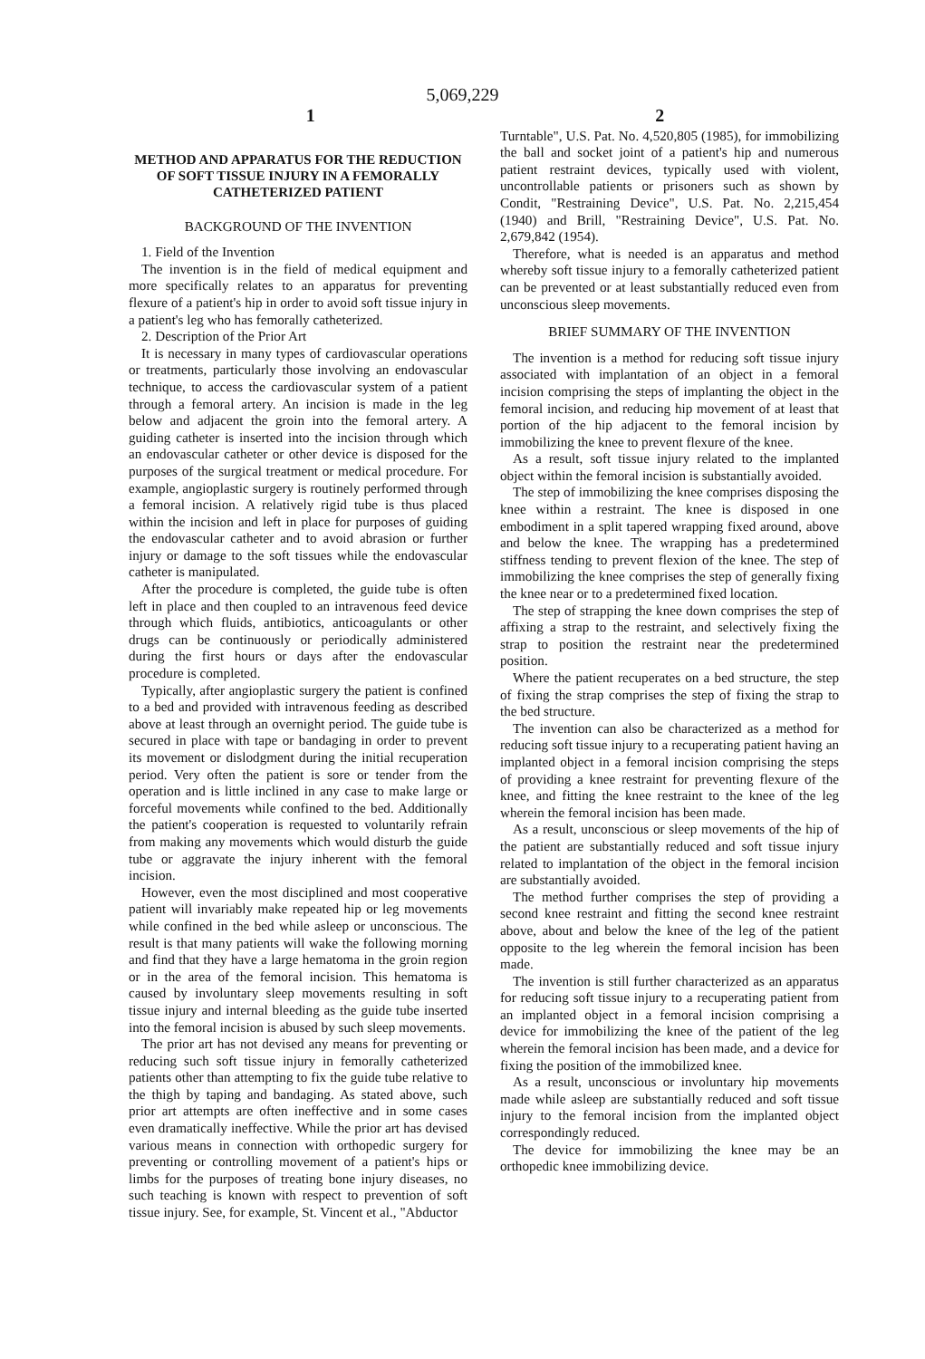5,069,229
1 2
METHOD AND APPARATUS FOR THE REDUCTION OF SOFT TISSUE INJURY IN A FEMORALLY CATHETERIZED PATIENT
BACKGROUND OF THE INVENTION
1. Field of the Invention
The invention is in the field of medical equipment and more specifically relates to an apparatus for preventing flexure of a patient's hip in order to avoid soft tissue injury in a patient's leg who has femorally catheterized.
2. Description of the Prior Art
It is necessary in many types of cardiovascular operations or treatments, particularly those involving an endovascular technique, to access the cardiovascular system of a patient through a femoral artery. An incision is made in the leg below and adjacent the groin into the femoral artery. A guiding catheter is inserted into the incision through which an endovascular catheter or other device is disposed for the purposes of the surgical treatment or medical procedure. For example, angioplastic surgery is routinely performed through a femoral incision. A relatively rigid tube is thus placed within the incision and left in place for purposes of guiding the endovascular catheter and to avoid abrasion or further injury or damage to the soft tissues while the endovascular catheter is manipulated.
After the procedure is completed, the guide tube is often left in place and then coupled to an intravenous feed device through which fluids, antibiotics, anticoagulants or other drugs can be continuously or periodically administered during the first hours or days after the endovascular procedure is completed.
Typically, after angioplastic surgery the patient is confined to a bed and provided with intravenous feeding as described above at least through an overnight period. The guide tube is secured in place with tape or bandaging in order to prevent its movement or dislodgment during the initial recuperation period. Very often the patient is sore or tender from the operation and is little inclined in any case to make large or forceful movements while confined to the bed. Additionally the patient's cooperation is requested to voluntarily refrain from making any movements which would disturb the guide tube or aggravate the injury inherent with the femoral incision.
However, even the most disciplined and most cooperative patient will invariably make repeated hip or leg movements while confined in the bed while asleep or unconscious. The result is that many patients will wake the following morning and find that they have a large hematoma in the groin region or in the area of the femoral incision. This hematoma is caused by involuntary sleep movements resulting in soft tissue injury and internal bleeding as the guide tube inserted into the femoral incision is abused by such sleep movements.
The prior art has not devised any means for preventing or reducing such soft tissue injury in femorally catheterized patients other than attempting to fix the guide tube relative to the thigh by taping and bandaging. As stated above, such prior art attempts are often ineffective and in some cases even dramatically ineffective. While the prior art has devised various means in connection with orthopedic surgery for preventing or controlling movement of a patient's hips or limbs for the purposes of treating bone injury diseases, no such teaching is known with respect to prevention of soft tissue injury. See, for example, St. Vincent et al., "Abductor
Turntable", U.S. Pat. No. 4,520,805 (1985), for immobilizing the ball and socket joint of a patient's hip and numerous patient restraint devices, typically used with violent, uncontrollable patients or prisoners such as shown by Condit, "Restraining Device", U.S. Pat. No. 2,215,454 (1940) and Brill, "Restraining Device", U.S. Pat. No. 2,679,842 (1954).
Therefore, what is needed is an apparatus and method whereby soft tissue injury to a femorally catheterized patient can be prevented or at least substantially reduced even from unconscious sleep movements.
BRIEF SUMMARY OF THE INVENTION
The invention is a method for reducing soft tissue injury associated with implantation of an object in a femoral incision comprising the steps of implanting the object in the femoral incision, and reducing hip movement of at least that portion of the hip adjacent to the femoral incision by immobilizing the knee to prevent flexure of the knee.
As a result, soft tissue injury related to the implanted object within the femoral incision is substantially avoided.
The step of immobilizing the knee comprises disposing the knee within a restraint. The knee is disposed in one embodiment in a split tapered wrapping fixed around, above and below the knee. The wrapping has a predetermined stiffness tending to prevent flexion of the knee. The step of immobilizing the knee comprises the step of generally fixing the knee near or to a predetermined fixed location.
The step of strapping the knee down comprises the step of affixing a strap to the restraint, and selectively fixing the strap to position the restraint near the predetermined position.
Where the patient recuperates on a bed structure, the step of fixing the strap comprises the step of fixing the strap to the bed structure.
The invention can also be characterized as a method for reducing soft tissue injury to a recuperating patient having an implanted object in a femoral incision comprising the steps of providing a knee restraint for preventing flexure of the knee, and fitting the knee restraint to the knee of the leg wherein the femoral incision has been made.
As a result, unconscious or sleep movements of the hip of the patient are substantially reduced and soft tissue injury related to implantation of the object in the femoral incision are substantially avoided.
The method further comprises the step of providing a second knee restraint and fitting the second knee restraint above, about and below the knee of the leg of the patient opposite to the leg wherein the femoral incision has been made.
The invention is still further characterized as an apparatus for reducing soft tissue injury to a recuperating patient from an implanted object in a femoral incision comprising a device for immobilizing the knee of the patient of the leg wherein the femoral incision has been made, and a device for fixing the position of the immobilized knee.
As a result, unconscious or involuntary hip movements made while asleep are substantially reduced and soft tissue injury to the femoral incision from the implanted object correspondingly reduced.
The device for immobilizing the knee may be an orthopedic knee immobilizing device.